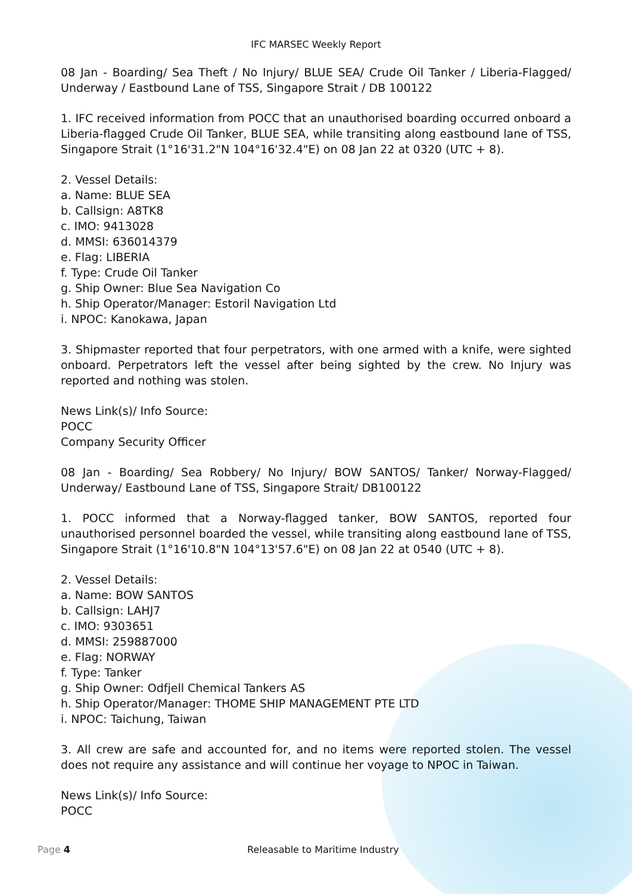IFC MARSEC Weekly Report
08 Jan - Boarding/ Sea Theft / No Injury/ BLUE SEA/ Crude Oil Tanker / Liberia-Flagged/ Underway / Eastbound Lane of TSS, Singapore Strait / DB 100122
1. IFC received information from POCC that an unauthorised boarding occurred onboard a Liberia-flagged Crude Oil Tanker, BLUE SEA, while transiting along eastbound lane of TSS, Singapore Strait (1°16'31.2"N 104°16'32.4"E) on 08 Jan 22 at 0320 (UTC + 8).
2. Vessel Details:
a. Name: BLUE SEA
b. Callsign: A8TK8
c. IMO: 9413028
d. MMSI: 636014379
e. Flag: LIBERIA
f. Type: Crude Oil Tanker
g. Ship Owner: Blue Sea Navigation Co
h. Ship Operator/Manager: Estoril Navigation Ltd
i. NPOC: Kanokawa, Japan
3. Shipmaster reported that four perpetrators, with one armed with a knife, were sighted onboard. Perpetrators left the vessel after being sighted by the crew. No Injury was reported and nothing was stolen.
News Link(s)/ Info Source:
POCC
Company Security Officer
08 Jan - Boarding/ Sea Robbery/ No Injury/ BOW SANTOS/ Tanker/ Norway-Flagged/ Underway/ Eastbound Lane of TSS, Singapore Strait/ DB100122
1. POCC informed that a Norway-flagged tanker, BOW SANTOS, reported four unauthorised personnel boarded the vessel, while transiting along eastbound lane of TSS, Singapore Strait (1°16'10.8"N 104°13'57.6"E) on 08 Jan 22 at 0540 (UTC + 8).
2. Vessel Details:
a. Name: BOW SANTOS
b. Callsign: LAHJ7
c. IMO: 9303651
d. MMSI: 259887000
e. Flag: NORWAY
f. Type: Tanker
g. Ship Owner: Odfjell Chemical Tankers AS
h. Ship Operator/Manager: THOME SHIP MANAGEMENT PTE LTD
i. NPOC: Taichung, Taiwan
3. All crew are safe and accounted for, and no items were reported stolen. The vessel does not require any assistance and will continue her voyage to NPOC in Taiwan.
News Link(s)/ Info Source:
POCC
Page 4 Releasable to Maritime Industry